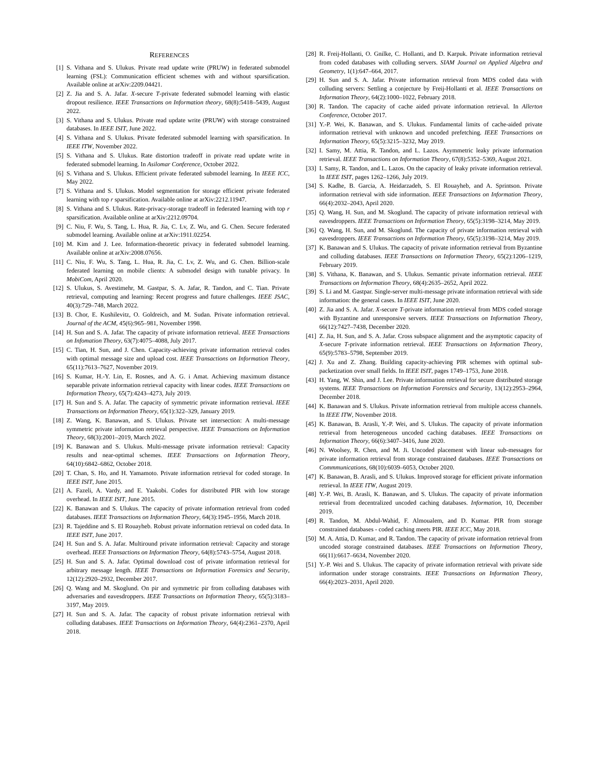REFERENCES
[1] S. Vithana and S. Ulukus. Private read update write (PRUW) in federated submodel learning (FSL): Communication efficient schemes with and without sparsification. Available online at arXiv:2209.04421.
[2] Z. Jia and S. A. Jafar. X-secure T-private federated submodel learning with elastic dropout resilience. IEEE Transactions on Information theory, 68(8):5418–5439, August 2022.
[3] S. Vithana and S. Ulukus. Private read update write (PRUW) with storage constrained databases. In IEEE ISIT, June 2022.
[4] S. Vithana and S. Ulukus. Private federated submodel learning with sparsification. In IEEE ITW, November 2022.
[5] S. Vithana and S. Ulukus. Rate distortion tradeoff in private read update write in federated submodel learning. In Asilomar Conference, October 2022.
[6] S. Vithana and S. Ulukus. Efficient private federated submodel learning. In IEEE ICC, May 2022.
[7] S. Vithana and S. Ulukus. Model segmentation for storage efficient private federated learning with top r sparsification. Available online at arXiv:2212.11947.
[8] S. Vithana and S. Ulukus. Rate-privacy-storage tradeoff in federated learning with top r sparsification. Available online at arXiv:2212.09704.
[9] C. Niu, F. Wu, S. Tang, L. Hua, R. Jia, C. Lv, Z. Wu, and G. Chen. Secure federated submodel learning. Available online at arXiv:1911.02254.
[10] M. Kim and J. Lee. Information-theoretic privacy in federated submodel learning. Available online at arXiv:2008.07656.
[11] C. Niu, F. Wu, S. Tang, L. Hua, R. Jia, C. Lv, Z. Wu, and G. Chen. Billion-scale federated learning on mobile clients: A submodel design with tunable privacy. In MobiCom, April 2020.
[12] S. Ulukus, S. Avestimehr, M. Gastpar, S. A. Jafar, R. Tandon, and C. Tian. Private retrieval, computing and learning: Recent progress and future challenges. IEEE JSAC, 40(3):729–748, March 2022.
[13] B. Chor, E. Kushilevitz, O. Goldreich, and M. Sudan. Private information retrieval. Journal of the ACM, 45(6):965–981, November 1998.
[14] H. Sun and S. A. Jafar. The capacity of private information retrieval. IEEE Transactions on Infomation Theory, 63(7):4075–4088, July 2017.
[15] C. Tian, H. Sun, and J. Chen. Capacity-achieving private information retrieval codes with optimal message size and upload cost. IEEE Transactions on Information Theory, 65(11):7613–7627, November 2019.
[16] S. Kumar, H.-Y. Lin, E. Rosnes, and A. G. i Amat. Achieving maximum distance separable private information retrieval capacity with linear codes. IEEE Transactions on Information Theory, 65(7):4243–4273, July 2019.
[17] H. Sun and S. A. Jafar. The capacity of symmetric private information retrieval. IEEE Transactions on Information Theory, 65(1):322–329, January 2019.
[18] Z. Wang, K. Banawan, and S. Ulukus. Private set intersection: A multi-message symmetric private information retrieval perspective. IEEE Transactions on Information Theory, 68(3):2001–2019, March 2022.
[19] K. Banawan and S. Ulukus. Multi-message private information retrieval: Capacity results and near-optimal schemes. IEEE Transactions on Information Theory, 64(10):6842–6862, October 2018.
[20] T. Chan, S. Ho, and H. Yamamoto. Private information retrieval for coded storage. In IEEE ISIT, June 2015.
[21] A. Fazeli, A. Vardy, and E. Yaakobi. Codes for distributed PIR with low storage overhead. In IEEE ISIT, June 2015.
[22] K. Banawan and S. Ulukus. The capacity of private information retrieval from coded databases. IEEE Transactions on Information Theory, 64(3):1945–1956, March 2018.
[23] R. Tajeddine and S. El Rouayheb. Robust private information retrieval on coded data. In IEEE ISIT, June 2017.
[24] H. Sun and S. A. Jafar. Multiround private information retrieval: Capacity and storage overhead. IEEE Transactions on Information Theory, 64(8):5743–5754, August 2018.
[25] H. Sun and S. A. Jafar. Optimal download cost of private information retrieval for arbitrary message length. IEEE Transactions on Information Forensics and Security, 12(12):2920–2932, December 2017.
[26] Q. Wang and M. Skoglund. On pir and symmetric pir from colluding databases with adversaries and eavesdroppers. IEEE Transactions on Information Theory, 65(5):3183–3197, May 2019.
[27] H. Sun and S. A. Jafar. The capacity of robust private information retrieval with colluding databases. IEEE Transactions on Information Theory, 64(4):2361–2370, April 2018.
[28] R. Freij-Hollanti, O. Gnilke, C. Hollanti, and D. Karpuk. Private information retrieval from coded databases with colluding servers. SIAM Journal on Applied Algebra and Geometry, 1(1):647–664, 2017.
[29] H. Sun and S. A. Jafar. Private information retrieval from MDS coded data with colluding servers: Settling a conjecture by Freij-Hollanti et al. IEEE Transactions on Information Theory, 64(2):1000–1022, February 2018.
[30] R. Tandon. The capacity of cache aided private information retrieval. In Allerton Conference, October 2017.
[31] Y.-P. Wei, K. Banawan, and S. Ulukus. Fundamental limits of cache-aided private information retrieval with unknown and uncoded prefetching. IEEE Transactions on Information Theory, 65(5):3215–3232, May 2019.
[32] I. Samy, M. Attia, R. Tandon, and L. Lazos. Asymmetric leaky private information retrieval. IEEE Transactions on Information Theory, 67(8):5352–5369, August 2021.
[33] I. Samy, R. Tandon, and L. Lazos. On the capacity of leaky private information retrieval. In IEEE ISIT, pages 1262–1266, July 2019.
[34] S. Kadhe, B. Garcia, A. Heidarzadeh, S. El Rouayheb, and A. Sprintson. Private information retrieval with side information. IEEE Transactions on Information Theory, 66(4):2032–2043, April 2020.
[35] Q. Wang, H. Sun, and M. Skoglund. The capacity of private information retrieval with eavesdroppers. IEEE Transactions on Information Theory, 65(5):3198–3214, May 2019.
[36] Q. Wang, H. Sun, and M. Skoglund. The capacity of private information retrieval with eavesdroppers. IEEE Transactions on Information Theory, 65(5):3198–3214, May 2019.
[37] K. Banawan and S. Ulukus. The capacity of private information retrieval from Byzantine and colluding databases. IEEE Transactions on Information Theory, 65(2):1206–1219, February 2019.
[38] S. Vithana, K. Banawan, and S. Ulukus. Semantic private information retrieval. IEEE Transactions on Information Theory, 68(4):2635–2652, April 2022.
[39] S. Li and M. Gastpar. Single-server multi-message private information retrieval with side information: the general cases. In IEEE ISIT, June 2020.
[40] Z. Jia and S. A. Jafar. X-secure T-private information retrieval from MDS coded storage with Byzantine and unresponsive servers. IEEE Transactions on Information Theory, 66(12):7427–7438, December 2020.
[41] Z. Jia, H. Sun, and S. A. Jafar. Cross subspace alignment and the asymptotic capacity of X-secure T-private information retrieval. IEEE Transactions on Information Theory, 65(9):5783–5798, September 2019.
[42] J. Xu and Z. Zhang. Building capacity-achieving PIR schemes with optimal sub-packetization over small fields. In IEEE ISIT, pages 1749–1753, June 2018.
[43] H. Yang, W. Shin, and J. Lee. Private information retrieval for secure distributed storage systems. IEEE Transactions on Information Forensics and Security, 13(12):2953–2964, December 2018.
[44] K. Banawan and S. Ulukus. Private information retrieval from multiple access channels. In IEEE ITW, November 2018.
[45] K. Banawan, B. Arasli, Y.-P. Wei, and S. Ulukus. The capacity of private information retrieval from heterogeneous uncoded caching databases. IEEE Transactions on Information Theory, 66(6):3407–3416, June 2020.
[46] N. Woolsey, R. Chen, and M. Ji. Uncoded placement with linear sub-messages for private information retrieval from storage constrained databases. IEEE Transactions on Commmunications, 68(10):6039–6053, October 2020.
[47] K. Banawan, B. Arasli, and S. Ulukus. Improved storage for efficient private information retrieval. In IEEE ITW, August 2019.
[48] Y.-P. Wei, B. Arasli, K. Banawan, and S. Ulukus. The capacity of private information retrieval from decentralized uncoded caching databases. Information, 10, December 2019.
[49] R. Tandon, M. Abdul-Wahid, F. Almoualem, and D. Kumar. PIR from storage constrained databases - coded caching meets PIR. IEEE ICC, May 2018.
[50] M. A. Attia, D. Kumar, and R. Tandon. The capacity of private information retrieval from uncoded storage constrained databases. IEEE Transactions on Information Theory, 66(11):6617–6634, November 2020.
[51] Y.-P. Wei and S. Ulukus. The capacity of private information retrieval with private side information under storage constraints. IEEE Transactions on Information Theory, 66(4):2023–2031, April 2020.